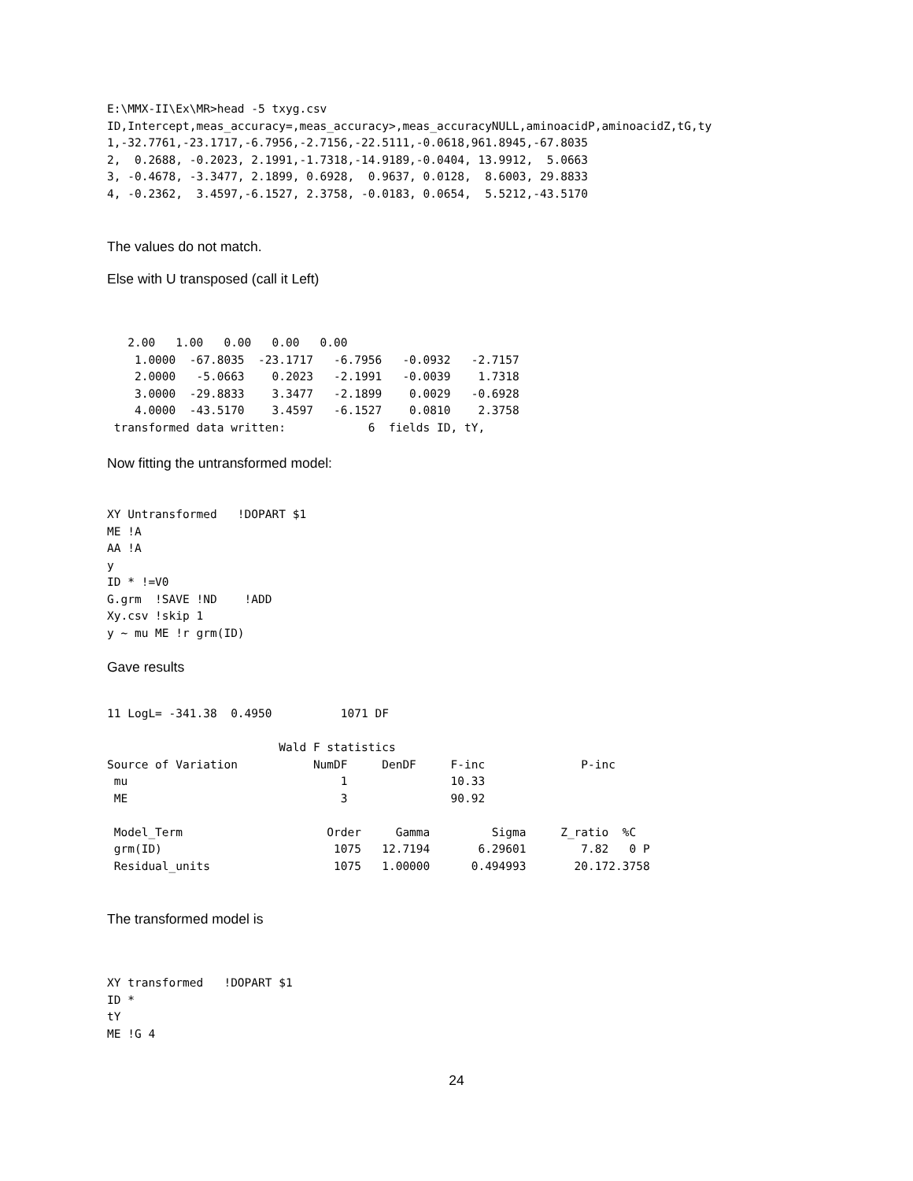E:\MMX-II\Ex\MR>head -5 txyg.csv
ID,Intercept,meas_accuracy=,meas_accuracy>,meas_accuracyNULL,aminoacidP,aminoacidZ,tG,ty
1,-32.7761,-23.1717,-6.7956,-2.7156,-22.5111,-0.0618,961.8945,-67.8035
2,  0.2688, -0.2023, 2.1991,-1.7318,-14.9189,-0.0404, 13.9912,  5.0663
3, -0.4678, -3.3477, 2.1899, 0.6928,  0.9637, 0.0128,  8.6003, 29.8833
4, -0.2362,  3.4597,-6.1527, 2.3758, -0.0183, 0.0654,  5.5212,-43.5170
The values do not match.
Else with U transposed (call it Left)
   2.00   1.00   0.00   0.00   0.00
    1.0000  -67.8035  -23.1717   -6.7956   -0.0932   -2.7157
    2.0000   -5.0663    0.2023   -2.1991   -0.0039    1.7318
    3.0000  -29.8833    3.3477   -2.1899    0.0029   -0.6928
    4.0000  -43.5170    3.4597   -6.1527    0.0810    2.3758
 transformed data written:            6  fields ID, tY,
Now fitting the untransformed model:
XY Untransformed   !DOPART $1
ME !A
AA !A
y
ID * !=V0
G.grm  !SAVE !ND    !ADD
Xy.csv !skip 1
y ~ mu ME !r grm(ID)
Gave results
11 LogL= -341.38  0.4950          1071 DF

                         Wald F statistics
Source of Variation           NumDF     DenDF     F-inc              P-inc
 mu                               1               10.33
 ME                               3               90.92

 Model_Term                     Order     Gamma         Sigma     Z_ratio  %C
 grm(ID)                         1075   12.7194       6.29601        7.82   0 P
 Residual_units                  1075   1.00000      0.494993       20.172.3758
The transformed model is
XY transformed   !DOPART $1
ID *
tY
ME !G 4
24